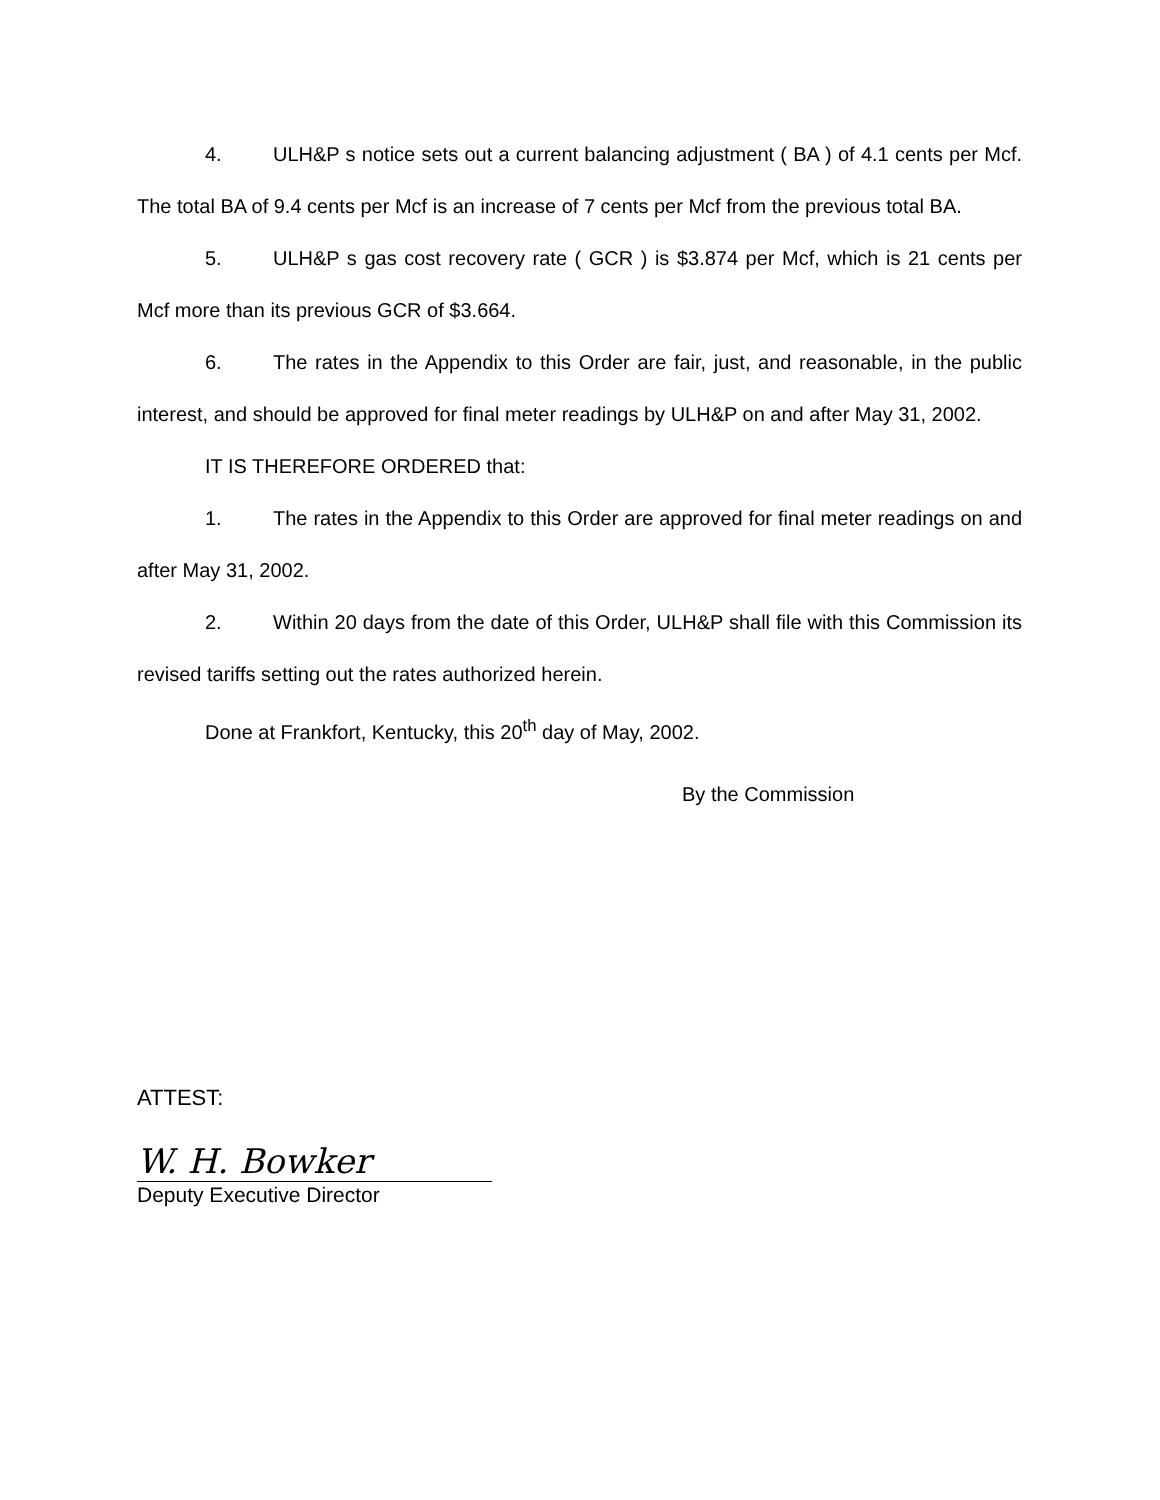4. ULH&P s notice sets out a current balancing adjustment ( BA ) of 4.1 cents per Mcf. The total BA of 9.4 cents per Mcf is an increase of 7 cents per Mcf from the previous total BA.
5. ULH&P s gas cost recovery rate ( GCR ) is $3.874 per Mcf, which is 21 cents per Mcf more than its previous GCR of $3.664.
6. The rates in the Appendix to this Order are fair, just, and reasonable, in the public interest, and should be approved for final meter readings by ULH&P on and after May 31, 2002.
IT IS THEREFORE ORDERED that:
1. The rates in the Appendix to this Order are approved for final meter readings on and after May 31, 2002.
2. Within 20 days from the date of this Order, ULH&P shall file with this Commission its revised tariffs setting out the rates authorized herein.
Done at Frankfort, Kentucky, this 20<sup>th</sup> day of May, 2002.
By the Commission
ATTEST:
W. H. Bowker
Deputy Executive Director